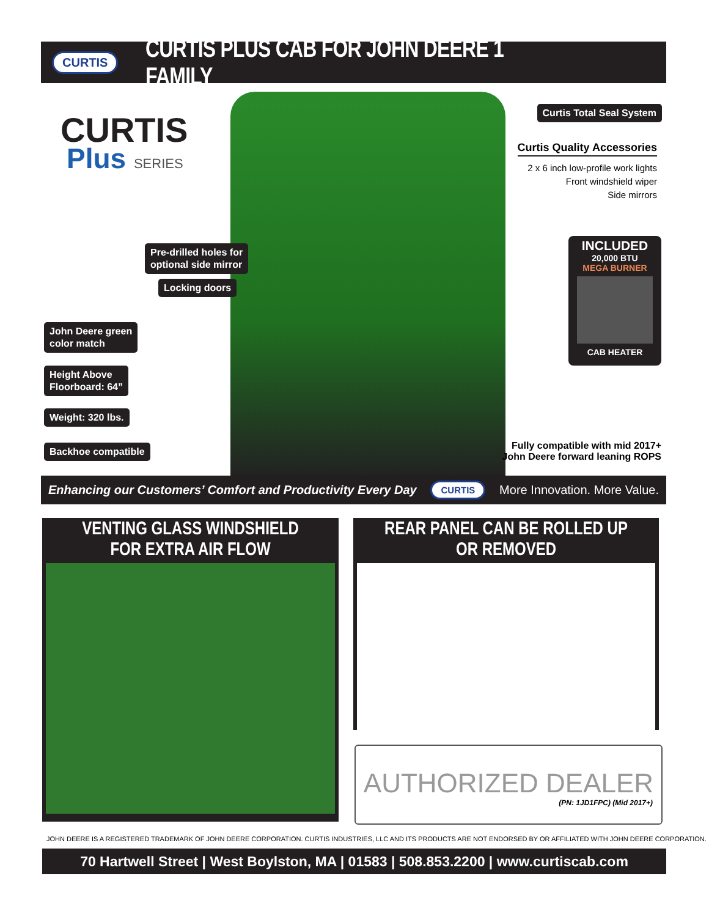CURTIS
CURTIS PLUS CAB FOR JOHN DEERE 1 FAMILY
CURTIS
Plus SERIES
Pre-drilled holes for
optional side mirror
Locking doors
John Deere green
color match
Height Above
Floorboard: 64”
Weight: 320 lbs.
Backhoe compatible
Curtis Total Seal System
Curtis Quality Accessories
2 x 6 inch low-profile work lights
Front windshield wiper
Side mirrors
INCLUDED
20,000 BTU
MEGA BURNER
CAB HEATER
Fully compatible with mid 2017+
John Deere forward leaning ROPS
Enhancing our Customers’ Comfort and Productivity Every Day CURTIS More Innovation. More Value.
VENTING GLASS WINDSHIELD
FOR EXTRA AIR FLOW
REAR PANEL CAN BE ROLLED UP OR REMOVED
AUTHORIZED DEALER
(PN: 1JD1FPC) (Mid 2017+)
JOHN DEERE IS A REGISTERED TRADEMARK OF JOHN DEERE CORPORATION. CURTIS INDUSTRIES, LLC AND ITS PRODUCTS ARE NOT ENDORSED BY OR AFFILIATED WITH JOHN DEERE CORPORATION.
70 Hartwell Street | West Boylston, MA | 01583 | 508.853.2200 | www.curtiscab.com